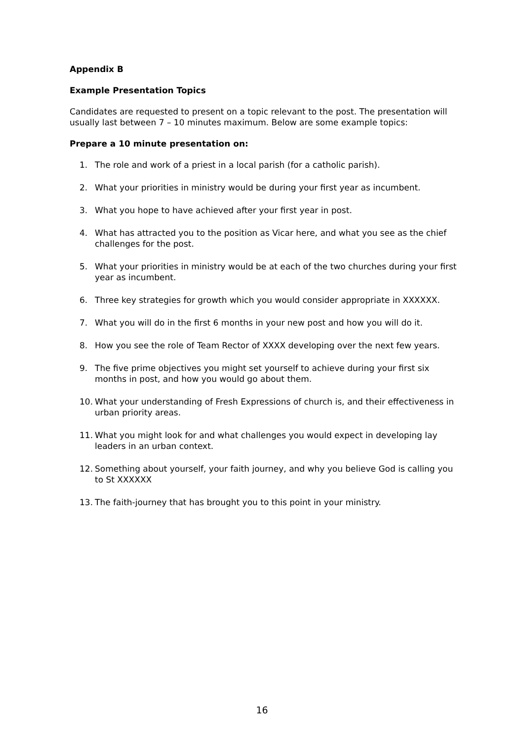Appendix B
Example Presentation Topics
Candidates are requested to present on a topic relevant to the post. The presentation will usually last between 7 – 10 minutes maximum. Below are some example topics:
Prepare a 10 minute presentation on:
1. The role and work of a priest in a local parish (for a catholic parish).
2. What your priorities in ministry would be during your first year as incumbent.
3. What you hope to have achieved after your first year in post.
4. What has attracted you to the position as Vicar here, and what you see as the chief challenges for the post.
5. What your priorities in ministry would be at each of the two churches during your first year as incumbent.
6. Three key strategies for growth which you would consider appropriate in XXXXXX.
7. What you will do in the first 6 months in your new post and how you will do it.
8. How you see the role of Team Rector of XXXX developing over the next few years.
9. The five prime objectives you might set yourself to achieve during your first six months in post, and how you would go about them.
10. What your understanding of Fresh Expressions of church is, and their effectiveness in urban priority areas.
11. What you might look for and what challenges you would expect in developing lay leaders in an urban context.
12. Something about yourself, your faith journey, and why you believe God is calling you to St XXXXXX
13. The faith-journey that has brought you to this point in your ministry.
16